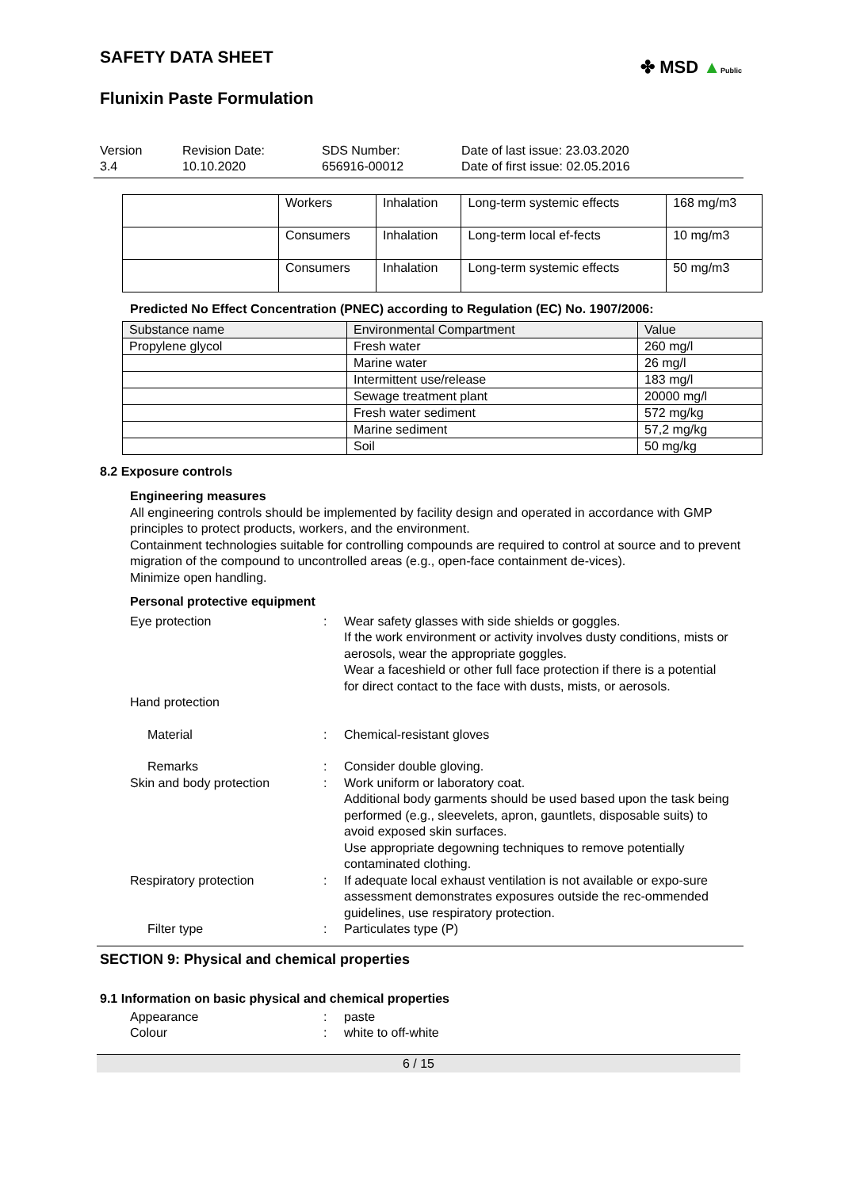SAFETY DATA SHEET
✤ MSD ▲Public
Flunixin Paste Formulation
Version
3.4
Revision Date:
10.10.2020
SDS Number:
656916-00012
Date of last issue: 23.03.2020
Date of first issue: 02.05.2016
| | Workers | Inhalation | Long-term systemic effects | 168 mg/m3 |
| | Consumers | Inhalation | Long-term local ef-fects | 10 mg/m3 |
| | Consumers | Inhalation | Long-term systemic effects | 50 mg/m3 |
Predicted No Effect Concentration (PNEC) according to Regulation (EC) No. 1907/2006:
| Substance name | Environmental Compartment | Value |
| --- | --- | --- |
| Propylene glycol | Fresh water | 260 mg/l |
| | Marine water | 26 mg/l |
| | Intermittent use/release | 183 mg/l |
| | Sewage treatment plant | 20000 mg/l |
| | Fresh water sediment | 572 mg/kg |
| | Marine sediment | 57,2 mg/kg |
| | Soil | 50 mg/kg |
8.2 Exposure controls
Engineering measures
All engineering controls should be implemented by facility design and operated in accordance with GMP principles to protect products, workers, and the environment.
Containment technologies suitable for controlling compounds are required to control at source and to prevent migration of the compound to uncontrolled areas (e.g., open-face containment de-vices).
Minimize open handling.
Personal protective equipment
Eye protection : Wear safety glasses with side shields or goggles.
If the work environment or activity involves dusty conditions, mists or aerosols, wear the appropriate goggles.
Wear a faceshield or other full face protection if there is a potential for direct contact to the face with dusts, mists, or aerosols.
Hand protection
Material : Chemical-resistant gloves
Remarks : Consider double gloving.
Skin and body protection : Work uniform or laboratory coat.
Additional body garments should be used based upon the task being performed (e.g., sleevelets, apron, gauntlets, disposable suits) to avoid exposed skin surfaces.
Use appropriate degowning techniques to remove potentially contaminated clothing.
Respiratory protection : If adequate local exhaust ventilation is not available or expo-sure assessment demonstrates exposures outside the rec-ommended guidelines, use respiratory protection.
Filter type : Particulates type (P)
SECTION 9: Physical and chemical properties
9.1 Information on basic physical and chemical properties
Appearance : paste
Colour : white to off-white
6 / 15